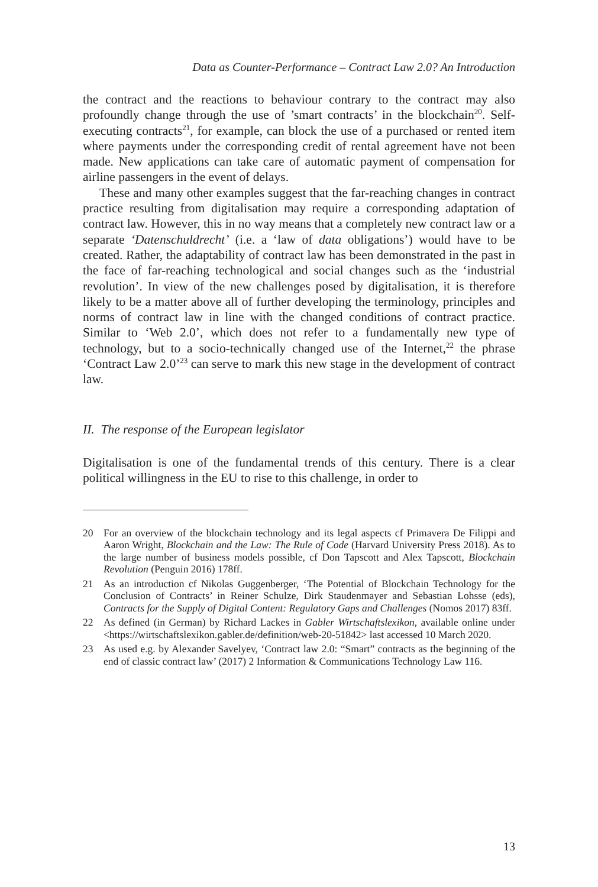Data as Counter-Performance – Contract Law 2.0? An Introduction
the contract and the reactions to behaviour contrary to the contract may also profoundly change through the use of ’smart contracts’ in the blockchain<sup>20</sup>. Self-executing contracts<sup>21</sup>, for example, can block the use of a purchased or rented item where payments under the corresponding credit of rental agreement have not been made. New applications can take care of automatic payment of compensation for airline passengers in the event of delays.
These and many other examples suggest that the far-reaching changes in contract practice resulting from digitalisation may require a corresponding adaptation of contract law. However, this in no way means that a completely new contract law or a separate ‘Datenschuldrecht’ (i.e. a ‘law of data obligations’) would have to be created. Rather, the adaptability of contract law has been demonstrated in the past in the face of far-reaching technological and social changes such as the ‘industrial revolution’. In view of the new challenges posed by digitalisation, it is therefore likely to be a matter above all of further developing the terminology, principles and norms of contract law in line with the changed conditions of contract practice. Similar to ‘Web 2.0’, which does not refer to a fundamentally new type of technology, but to a socio-technically changed use of the Internet,<sup>22</sup> the phrase ‘Contract Law 2.0’<sup>23</sup> can serve to mark this new stage in the development of contract law.
II. The response of the European legislator
Digitalisation is one of the fundamental trends of this century. There is a clear political willingness in the EU to rise to this challenge, in order to
20 For an overview of the blockchain technology and its legal aspects cf Primavera De Filippi and Aaron Wright, Blockchain and the Law: The Rule of Code (Harvard University Press 2018). As to the large number of business models possible, cf Don Tapscott and Alex Tapscott, Blockchain Revolution (Penguin 2016) 178ff.
21 As an introduction cf Nikolas Guggenberger, ‘The Potential of Blockchain Technology for the Conclusion of Contracts’ in Reiner Schulze, Dirk Staudenmayer and Sebastian Lohsse (eds), Contracts for the Supply of Digital Content: Regulatory Gaps and Challenges (Nomos 2017) 83ff.
22 As defined (in German) by Richard Lackes in Gabler Wirtschaftslexikon, available online under <https://wirtschaftslexikon.gabler.de/definition/web-20-51842> last accessed 10 March 2020.
23 As used e.g. by Alexander Savelyev, ‘Contract law 2.0: “Smart” contracts as the beginning of the end of classic contract law’ (2017) 2 Information & Communications Technology Law 116.
13